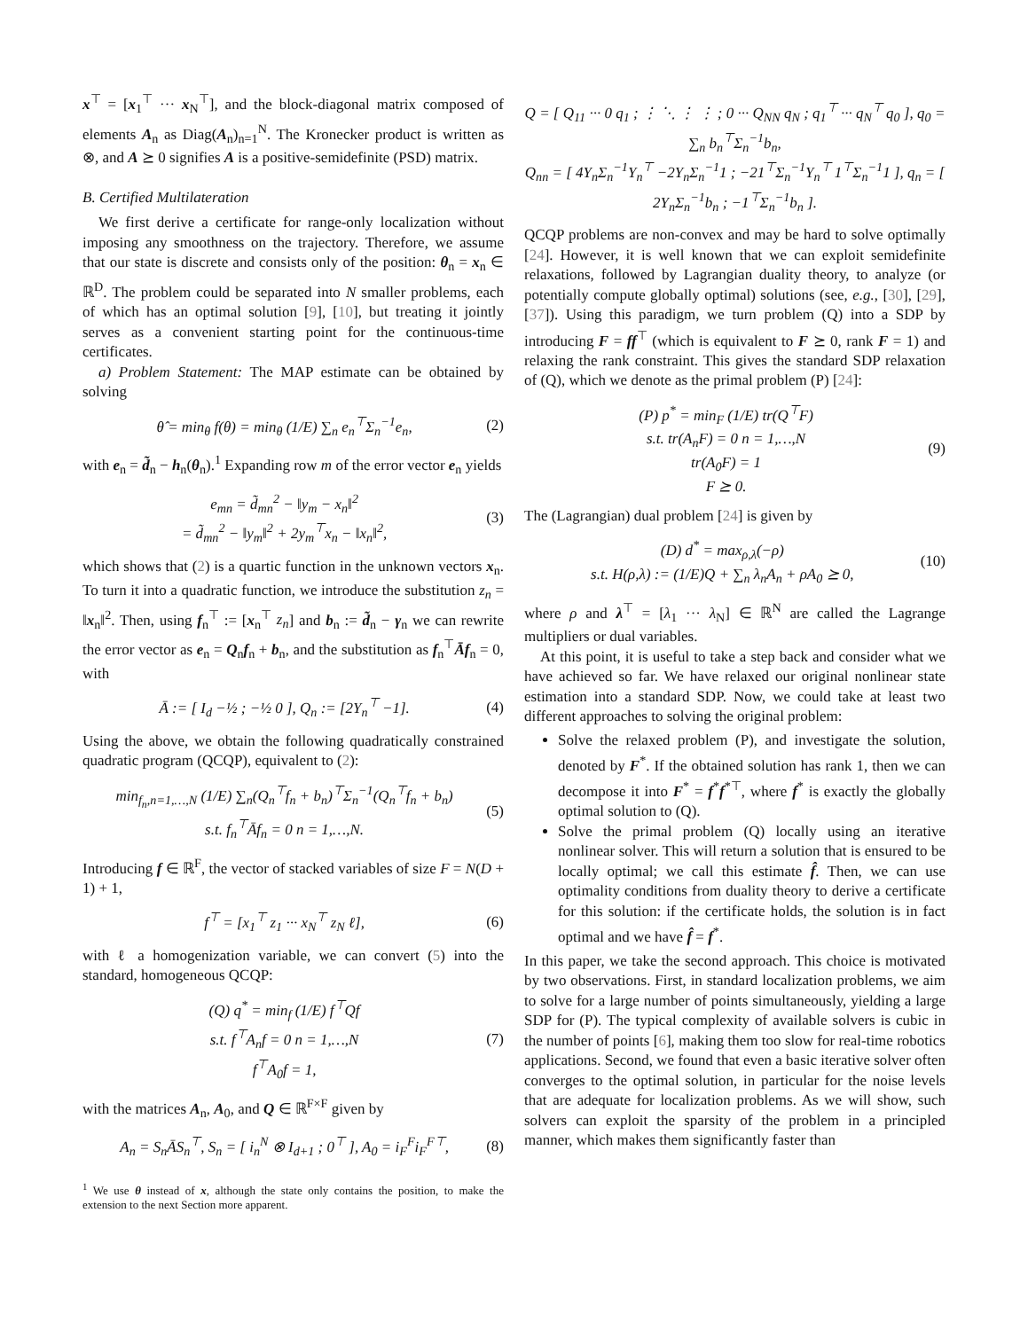x<sup>⊤</sup> = [x<sub>1</sub><sup>⊤</sup> ··· x<sub>N</sub><sup>⊤</sup>], and the block-diagonal matrix composed of elements A<sub>n</sub> as Diag(A<sub>n</sub>)<sub>n=1</sub><sup>N</sup>. The Kronecker product is written as ⊗, and A ⪰ 0 signifies A is a positive-semidefinite (PSD) matrix.
B. Certified Multilateration
We first derive a certificate for range-only localization without imposing any smoothness on the trajectory. Therefore, we assume that our state is discrete and consists only of the position: θ<sub>n</sub> = x<sub>n</sub> ∈ ℝ<sup>D</sup>. The problem could be separated into N smaller problems, each of which has an optimal solution [9], [10], but treating it jointly serves as a convenient starting point for the continuous-time certificates.
a) Problem Statement: The MAP estimate can be obtained by solving
θ̂ = min<sub>θ</sub> f(θ) = min<sub>θ</sub> (1/E) ∑<sub>n</sub> e<sub>n</sub><sup>⊤</sup>Σ<sub>n</sub><sup>−1</sup>e<sub>n</sub>, (2)
with e<sub>n</sub> = d̃<sub>n</sub> − h<sub>n</sub>(θ<sub>n</sub>).<sup>1</sup> Expanding row m of the error vector e<sub>n</sub> yields
e<sub>mn</sub> = d̃<sub>mn</sub><sup>2</sup> − ‖y<sub>m</sub> − x<sub>n</sub>‖<sup>2</sup>
= d̃<sub>mn</sub><sup>2</sup> − ‖y<sub>m</sub>‖<sup>2</sup> + 2y<sub>m</sub><sup>⊤</sup>x<sub>n</sub> − ‖x<sub>n</sub>‖<sup>2</sup>, (3)
which shows that (2) is a quartic function in the unknown vectors x<sub>n</sub>. To turn it into a quadratic function, we introduce the substitution z<sub>n</sub> = ‖x<sub>n</sub>‖<sup>2</sup>. Then, using f<sub>n</sub><sup>⊤</sup> := [x<sub>n</sub><sup>⊤</sup> z<sub>n</sub>] and b<sub>n</sub> := d̃<sub>n</sub> − γ<sub>n</sub> we can rewrite the error vector as e<sub>n</sub> = Q<sub>n</sub>f<sub>n</sub> + b<sub>n</sub>, and the substitution as f<sub>n</sub><sup>⊤</sup>Āf<sub>n</sub> = 0, with
Ā := [ I<sub>d</sub> −½ ; −½ 0 ], Q<sub>n</sub> := [2Y<sub>n</sub><sup>⊤</sup> −1]. (4)
Using the above, we obtain the following quadratically constrained quadratic program (QCQP), equivalent to (2):
min<sub>f<sub>n</sub>,n=1,…,N</sub> (1/E) ∑<sub>n</sub>(Q<sub>n</sub><sup>⊤</sup>f<sub>n</sub> + b<sub>n</sub>)<sup>⊤</sup>Σ<sub>n</sub><sup>−1</sup>(Q<sub>n</sub><sup>⊤</sup>f<sub>n</sub> + b<sub>n</sub>)
s.t. f<sub>n</sub><sup>⊤</sup>Āf<sub>n</sub> = 0 n = 1,…,N. (5)
Introducing f ∈ ℝ<sup>F</sup>, the vector of stacked variables of size F = N(D + 1) + 1,
f<sup>⊤</sup> = [x<sub>1</sub><sup>⊤</sup> z<sub>1</sub> ··· x<sub>N</sub><sup>⊤</sup> z<sub>N</sub> ℓ], (6)
with ℓ a homogenization variable, we can convert (5) into the standard, homogeneous QCQP:
(Q) q<sup>*</sup> = min<sub>f</sub> (1/E) f<sup>⊤</sup>Qf
s.t. f<sup>⊤</sup>A<sub>n</sub>f = 0 n = 1,…,N
f<sup>⊤</sup>A<sub>0</sub>f = 1, (7)
with the matrices A<sub>n</sub>, A<sub>0</sub>, and Q ∈ ℝ<sup>F×F</sup> given by
A<sub>n</sub> = S<sub>n</sub>ĀS<sub>n</sub><sup>⊤</sup>, S<sub>n</sub> = [ i<sub>n</sub><sup>N</sup> ⊗ I<sub>d+1</sub> ; 0<sup>⊤</sup> ], A<sub>0</sub> = i<sub>F</sub><sup>F</sup>i<sub>F</sub><sup>F⊤</sup>, (8)
<sup>1</sup> We use θ instead of x, although the state only contains the position, to make the extension to the next Section more apparent.
Q = [ Q<sub>11</sub> ··· 0 q<sub>1</sub> ; ⋮ ⋱ ⋮ ⋮ ; 0 ··· Q<sub>NN</sub> q<sub>N</sub> ; q<sub>1</sub><sup>⊤</sup> ··· q<sub>N</sub><sup>⊤</sup> q<sub>0</sub> ], q<sub>0</sub> = ∑<sub>n</sub> b<sub>n</sub><sup>⊤</sup>Σ<sub>n</sub><sup>−1</sup>b<sub>n</sub>,
Q<sub>nn</sub> = [ 4Y<sub>n</sub>Σ<sub>n</sub><sup>−1</sup>Y<sub>n</sub><sup>⊤</sup> −2Y<sub>n</sub>Σ<sub>n</sub><sup>−1</sup>1 ; −21<sup>⊤</sup>Σ<sub>n</sub><sup>−1</sup>Y<sub>n</sub><sup>⊤</sup> 1<sup>⊤</sup>Σ<sub>n</sub><sup>−1</sup>1 ], q<sub>n</sub> = [ 2Y<sub>n</sub>Σ<sub>n</sub><sup>−1</sup>b<sub>n</sub> ; −1<sup>⊤</sup>Σ<sub>n</sub><sup>−1</sup>b<sub>n</sub> ].
QCQP problems are non-convex and may be hard to solve optimally [24]. However, it is well known that we can exploit semidefinite relaxations, followed by Lagrangian duality theory, to analyze (or potentially compute globally optimal) solutions (see, e.g., [30], [29], [37]). Using this paradigm, we turn problem (Q) into a SDP by introducing F = ff<sup>⊤</sup> (which is equivalent to F ⪰ 0, rank F = 1) and relaxing the rank constraint. This gives the standard SDP relaxation of (Q), which we denote as the primal problem (P) [24]:
(P) p<sup>*</sup> = min<sub>F</sub> (1/E) tr(Q<sup>⊤</sup>F)
s.t. tr(A<sub>n</sub>F) = 0 n = 1,…,N
tr(A<sub>0</sub>F) = 1
F ⪰ 0. (9)
The (Lagrangian) dual problem [24] is given by
(D) d<sup>*</sup> = max<sub>ρ,λ</sub>(−ρ)
s.t. H(ρ,λ) := (1/E)Q + ∑<sub>n</sub> λ<sub>n</sub>A<sub>n</sub> + ρA<sub>0</sub> ⪰ 0, (10)
where ρ and λ<sup>⊤</sup> = [λ<sub>1</sub> ··· λ<sub>N</sub>] ∈ ℝ<sup>N</sup> are called the Lagrange multipliers or dual variables.
At this point, it is useful to take a step back and consider what we have achieved so far. We have relaxed our original nonlinear state estimation into a standard SDP. Now, we could take at least two different approaches to solving the original problem:
Solve the relaxed problem (P), and investigate the solution, denoted by F<sup>*</sup>. If the obtained solution has rank 1, then we can decompose it into F<sup>*</sup> = f<sup>*</sup>f<sup>*⊤</sup>, where f<sup>*</sup> is exactly the globally optimal solution to (Q).
Solve the primal problem (Q) locally using an iterative nonlinear solver. This will return a solution that is ensured to be locally optimal; we call this estimate f̂. Then, we can use optimality conditions from duality theory to derive a certificate for this solution: if the certificate holds, the solution is in fact optimal and we have f̂ = f<sup>*</sup>.
In this paper, we take the second approach. This choice is motivated by two observations. First, in standard localization problems, we aim to solve for a large number of points simultaneously, yielding a large SDP for (P). The typical complexity of available solvers is cubic in the number of points [6], making them too slow for real-time robotics applications. Second, we found that even a basic iterative solver often converges to the optimal solution, in particular for the noise levels that are adequate for localization problems. As we will show, such solvers can exploit the sparsity of the problem in a principled manner, which makes them significantly faster than